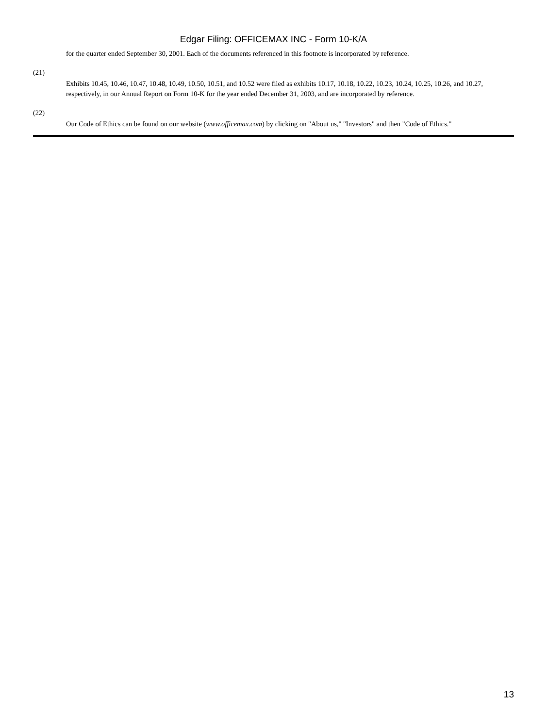Edgar Filing: OFFICEMAX INC - Form 10-K/A
for the quarter ended September 30, 2001. Each of the documents referenced in this footnote is incorporated by reference.
(21)
Exhibits 10.45, 10.46, 10.47, 10.48, 10.49, 10.50, 10.51, and 10.52 were filed as exhibits 10.17, 10.18, 10.22, 10.23, 10.24, 10.25, 10.26, and 10.27, respectively, in our Annual Report on Form 10-K for the year ended December 31, 2003, and are incorporated by reference.
(22)
Our Code of Ethics can be found on our website (www.officemax.com) by clicking on "About us," "Investors" and then "Code of Ethics."
13